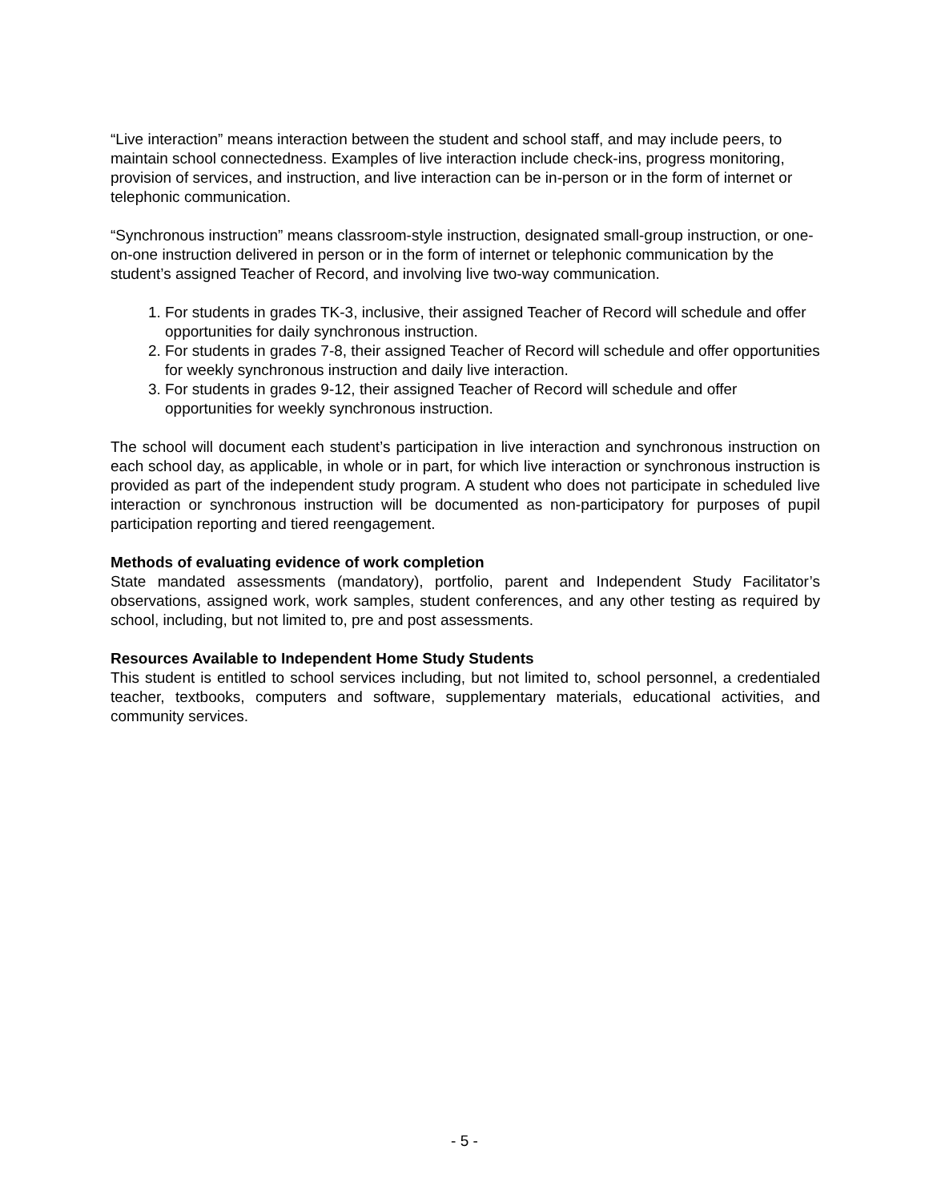“Live interaction” means interaction between the student and school staff, and may include peers, to maintain school connectedness. Examples of live interaction include check-ins, progress monitoring, provision of services, and instruction, and live interaction can be in-person or in the form of internet or telephonic communication.
“Synchronous instruction” means classroom-style instruction, designated small-group instruction, or one-on-one instruction delivered in person or in the form of internet or telephonic communication by the student’s assigned Teacher of Record, and involving live two-way communication.
1. For students in grades TK-3, inclusive, their assigned Teacher of Record will schedule and offer opportunities for daily synchronous instruction.
2. For students in grades 7-8, their assigned Teacher of Record will schedule and offer opportunities for weekly synchronous instruction and daily live interaction.
3. For students in grades 9-12, their assigned Teacher of Record will schedule and offer opportunities for weekly synchronous instruction.
The school will document each student’s participation in live interaction and synchronous instruction on each school day, as applicable, in whole or in part, for which live interaction or synchronous instruction is provided as part of the independent study program. A student who does not participate in scheduled live interaction or synchronous instruction will be documented as non-participatory for purposes of pupil participation reporting and tiered reengagement.
Methods of evaluating evidence of work completion
State mandated assessments (mandatory), portfolio, parent and Independent Study Facilitator’s observations, assigned work, work samples, student conferences, and any other testing as required by school, including, but not limited to, pre and post assessments.
Resources Available to Independent Home Study Students
This student is entitled to school services including, but not limited to, school personnel, a credentialed teacher, textbooks, computers and software, supplementary materials, educational activities, and community services.
- 5 -